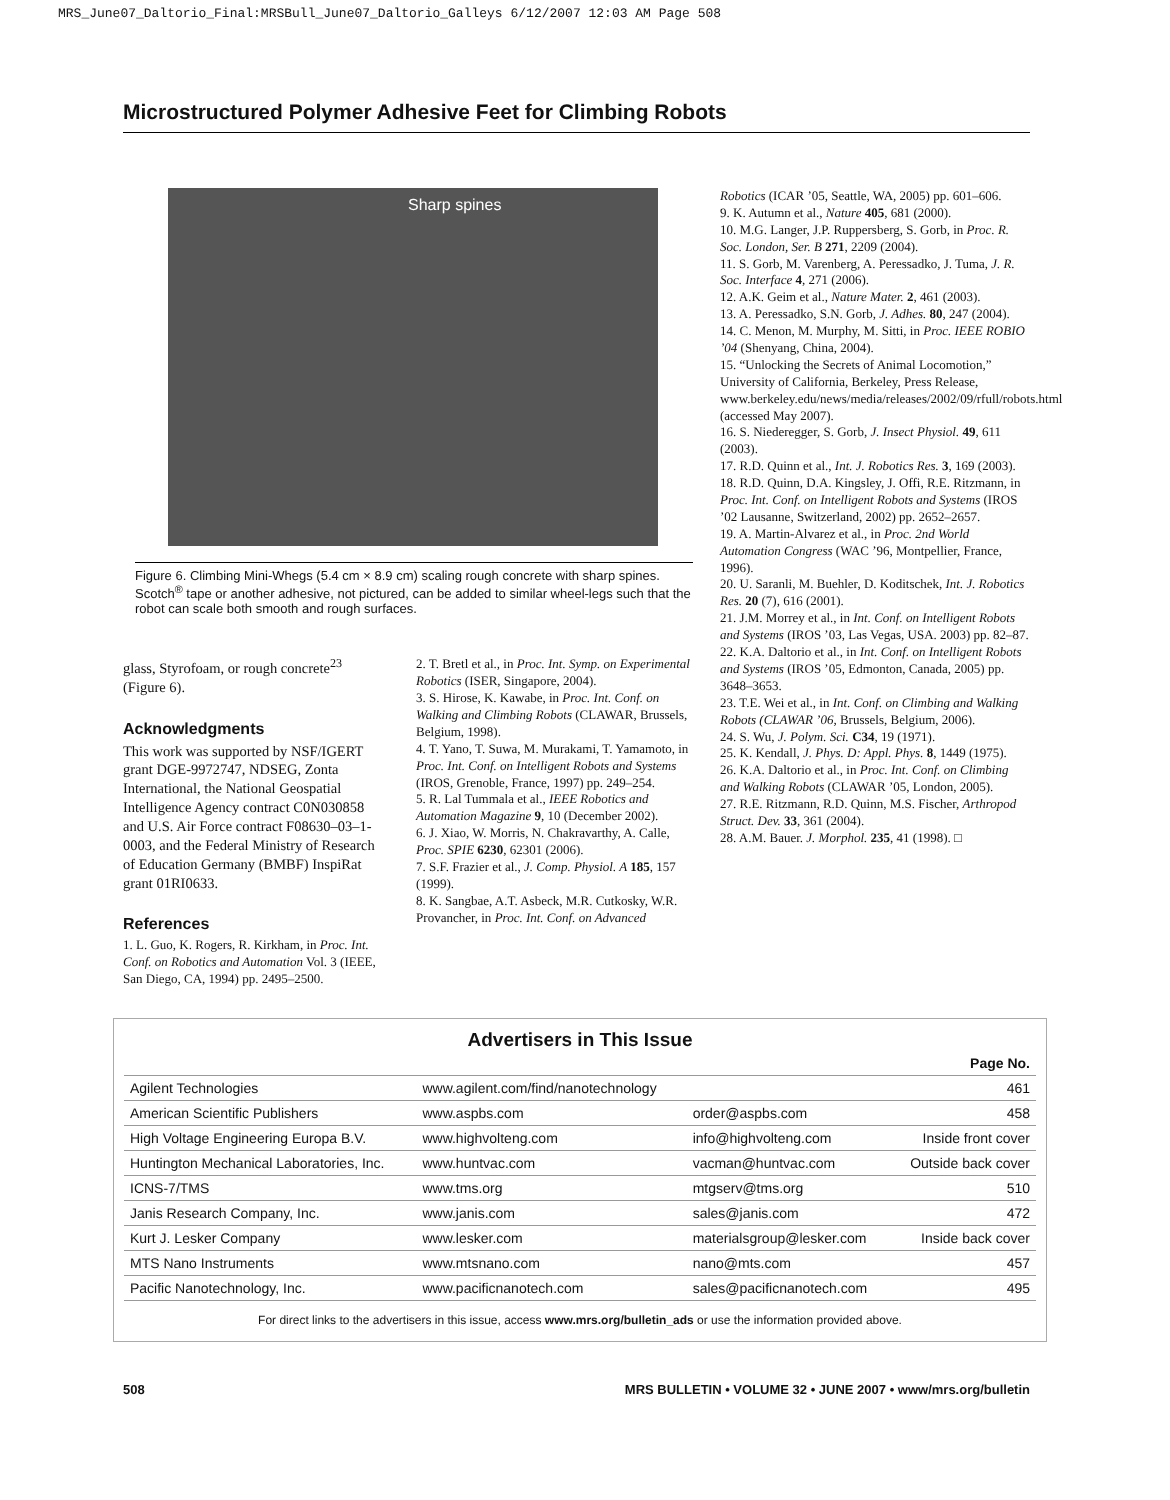MRS_June07_Daltorio_Final:MRSBull_June07_Daltorio_Galleys 6/12/2007 12:03 AM Page 508
Microstructured Polymer Adhesive Feet for Climbing Robots
Sharp spines
Figure 6. Climbing Mini-Whegs (5.4 cm × 8.9 cm) scaling rough concrete with sharp spines. Scotch<sup>®</sup> tape or another adhesive, not pictured, can be added to similar wheel-legs such that the robot can scale both smooth and rough surfaces.
glass, Styrofoam, or rough concrete<sup>23</sup> (Figure 6).
Acknowledgments
This work was supported by NSF/IGERT grant DGE-9972747, NDSEG, Zonta International, the National Geospatial Intelligence Agency contract C0N030858 and U.S. Air Force contract F08630–03–1-0003, and the Federal Ministry of Research of Education Germany (BMBF) InspiRat grant 01RI0633.
References
1. L. Guo, K. Rogers, R. Kirkham, in Proc. Int. Conf. on Robotics and Automation Vol. 3 (IEEE, San Diego, CA, 1994) pp. 2495–2500.
2. T. Bretl et al., in Proc. Int. Symp. on Experimental Robotics (ISER, Singapore, 2004).
3. S. Hirose, K. Kawabe, in Proc. Int. Conf. on Walking and Climbing Robots (CLAWAR, Brussels, Belgium, 1998).
4. T. Yano, T. Suwa, M. Murakami, T. Yamamoto, in Proc. Int. Conf. on Intelligent Robots and Systems (IROS, Grenoble, France, 1997) pp. 249–254.
5. R. Lal Tummala et al., IEEE Robotics and Automation Magazine 9, 10 (December 2002).
6. J. Xiao, W. Morris, N. Chakravarthy, A. Calle, Proc. SPIE 6230, 62301 (2006).
7. S.F. Frazier et al., J. Comp. Physiol. A 185, 157 (1999).
8. K. Sangbae, A.T. Asbeck, M.R. Cutkosky, W.R. Provancher, in Proc. Int. Conf. on Advanced
Robotics (ICAR ’05, Seattle, WA, 2005) pp. 601–606.
9. K. Autumn et al., Nature 405, 681 (2000).
10. M.G. Langer, J.P. Ruppersberg, S. Gorb, in Proc. R. Soc. London, Ser. B 271, 2209 (2004).
11. S. Gorb, M. Varenberg, A. Peressadko, J. Tuma, J. R. Soc. Interface 4, 271 (2006).
12. A.K. Geim et al., Nature Mater. 2, 461 (2003).
13. A. Peressadko, S.N. Gorb, J. Adhes. 80, 247 (2004).
14. C. Menon, M. Murphy, M. Sitti, in Proc. IEEE ROBIO ’04 (Shenyang, China, 2004).
15. “Unlocking the Secrets of Animal Locomotion,” University of California, Berkeley, Press Release, www.berkeley.edu/news/media/releases/2002/09/rfull/robots.html (accessed May 2007).
16. S. Niederegger, S. Gorb, J. Insect Physiol. 49, 611 (2003).
17. R.D. Quinn et al., Int. J. Robotics Res. 3, 169 (2003).
18. R.D. Quinn, D.A. Kingsley, J. Offi, R.E. Ritzmann, in Proc. Int. Conf. on Intelligent Robots and Systems (IROS ’02 Lausanne, Switzerland, 2002) pp. 2652–2657.
19. A. Martin-Alvarez et al., in Proc. 2nd World Automation Congress (WAC ’96, Montpellier, France, 1996).
20. U. Saranli, M. Buehler, D. Koditschek, Int. J. Robotics Res. 20 (7), 616 (2001).
21. J.M. Morrey et al., in Int. Conf. on Intelligent Robots and Systems (IROS ’03, Las Vegas, USA. 2003) pp. 82–87.
22. K.A. Daltorio et al., in Int. Conf. on Intelligent Robots and Systems (IROS ’05, Edmonton, Canada, 2005) pp. 3648–3653.
23. T.E. Wei et al., in Int. Conf. on Climbing and Walking Robots (CLAWAR ’06, Brussels, Belgium, 2006).
24. S. Wu, J. Polym. Sci. C34, 19 (1971).
25. K. Kendall, J. Phys. D: Appl. Phys. 8, 1449 (1975).
26. K.A. Daltorio et al., in Proc. Int. Conf. on Climbing and Walking Robots (CLAWAR ’05, London, 2005).
27. R.E. Ritzmann, R.D. Quinn, M.S. Fischer, Arthropod Struct. Dev. 33, 361 (2004).
28. A.M. Bauer. J. Morphol. 235, 41 (1998). □
Advertisers in This Issue
| | | | Page No. |
| --- | --- | --- | --- |
| Agilent Technologies | www.agilent.com/find/nanotechnology | | 461 |
| American Scientific Publishers | www.aspbs.com | order@aspbs.com | 458 |
| High Voltage Engineering Europa B.V. | www.highvolteng.com | info@highvolteng.com | Inside front cover |
| Huntington Mechanical Laboratories, Inc. | www.huntvac.com | vacman@huntvac.com | Outside back cover |
| ICNS-7/TMS | www.tms.org | mtgserv@tms.org | 510 |
| Janis Research Company, Inc. | www.janis.com | sales@janis.com | 472 |
| Kurt J. Lesker Company | www.lesker.com | materialsgroup@lesker.com | Inside back cover |
| MTS Nano Instruments | www.mtsnano.com | nano@mts.com | 457 |
| Pacific Nanotechnology, Inc. | www.pacificnanotech.com | sales@pacificnanotech.com | 495 |
For direct links to the advertisers in this issue, access www.mrs.org/bulletin_ads or use the information provided above.
508 MRS BULLETIN • VOLUME 32 • JUNE 2007 • www/mrs.org/bulletin